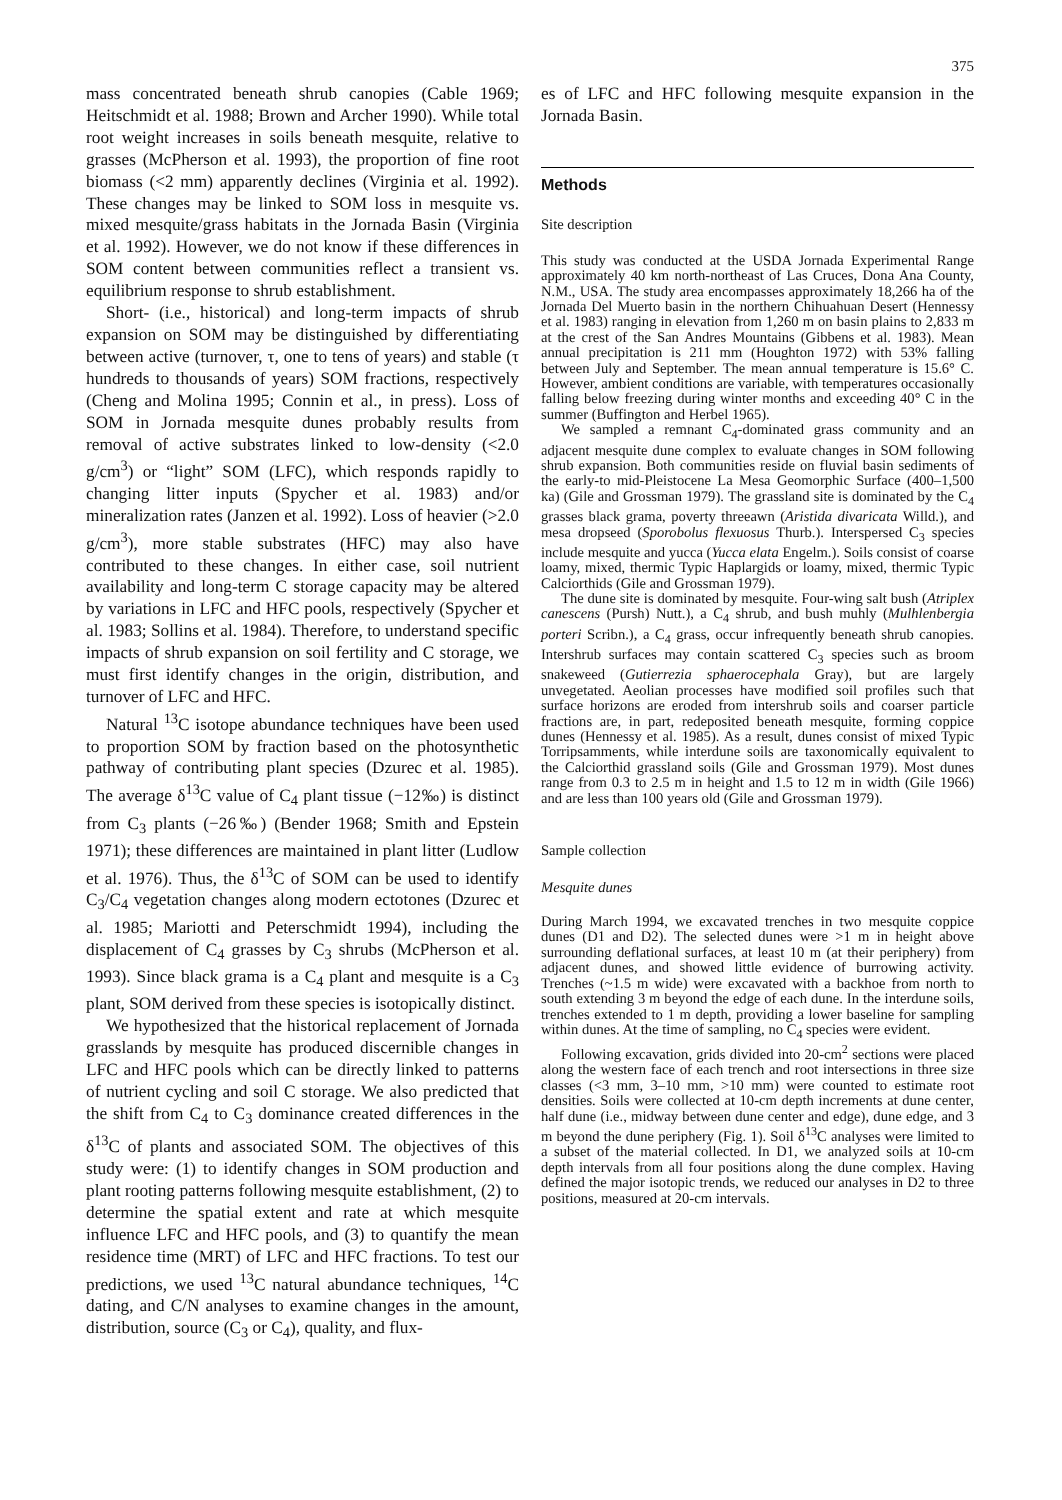375
mass concentrated beneath shrub canopies (Cable 1969; Heitschmidt et al. 1988; Brown and Archer 1990). While total root weight increases in soils beneath mesquite, relative to grasses (McPherson et al. 1993), the proportion of fine root biomass (<2 mm) apparently declines (Virginia et al. 1992). These changes may be linked to SOM loss in mesquite vs. mixed mesquite/grass habitats in the Jornada Basin (Virginia et al. 1992). However, we do not know if these differences in SOM content between communities reflect a transient vs. equilibrium response to shrub establishment.
Short- (i.e., historical) and long-term impacts of shrub expansion on SOM may be distinguished by differentiating between active (turnover, τ, one to tens of years) and stable (τ hundreds to thousands of years) SOM fractions, respectively (Cheng and Molina 1995; Connin et al., in press). Loss of SOM in Jornada mesquite dunes probably results from removal of active substrates linked to low-density (<2.0 g/cm<sup>3</sup>) or “light” SOM (LFC), which responds rapidly to changing litter inputs (Spycher et al. 1983) and/or mineralization rates (Janzen et al. 1992). Loss of heavier (>2.0 g/cm<sup>3</sup>), more stable substrates (HFC) may also have contributed to these changes. In either case, soil nutrient availability and long-term C storage capacity may be altered by variations in LFC and HFC pools, respectively (Spycher et al. 1983; Sollins et al. 1984). Therefore, to understand specific impacts of shrub expansion on soil fertility and C storage, we must first identify changes in the origin, distribution, and turnover of LFC and HFC.
Natural <sup>13</sup>C isotope abundance techniques have been used to proportion SOM by fraction based on the photosynthetic pathway of contributing plant species (Dzurec et al. 1985). The average δ<sup>13</sup>C value of C<sub>4</sub> plant tissue (−12‰) is distinct from C<sub>3</sub> plants (−26‰) (Bender 1968; Smith and Epstein 1971); these differences are maintained in plant litter (Ludlow et al. 1976). Thus, the δ<sup>13</sup>C of SOM can be used to identify C<sub>3</sub>/C<sub>4</sub> vegetation changes along modern ectotones (Dzurec et al. 1985; Mariotti and Peterschmidt 1994), including the displacement of C<sub>4</sub> grasses by C<sub>3</sub> shrubs (McPherson et al. 1993). Since black grama is a C<sub>4</sub> plant and mesquite is a C<sub>3</sub> plant, SOM derived from these species is isotopically distinct.
We hypothesized that the historical replacement of Jornada grasslands by mesquite has produced discernible changes in LFC and HFC pools which can be directly linked to patterns of nutrient cycling and soil C storage. We also predicted that the shift from C<sub>4</sub> to C<sub>3</sub> dominance created differences in the δ<sup>13</sup>C of plants and associated SOM. The objectives of this study were: (1) to identify changes in SOM production and plant rooting patterns following mesquite establishment, (2) to determine the spatial extent and rate at which mesquite influence LFC and HFC pools, and (3) to quantify the mean residence time (MRT) of LFC and HFC fractions. To test our predictions, we used <sup>13</sup>C natural abundance techniques, <sup>14</sup>C dating, and C/N analyses to examine changes in the amount, distribution, source (C<sub>3</sub> or C<sub>4</sub>), quality, and flux-
es of LFC and HFC following mesquite expansion in the Jornada Basin.
Methods
Site description
This study was conducted at the USDA Jornada Experimental Range approximately 40 km north-northeast of Las Cruces, Dona Ana County, N.M., USA. The study area encompasses approximately 18,266 ha of the Jornada Del Muerto basin in the northern Chihuahuan Desert (Hennessy et al. 1983) ranging in elevation from 1,260 m on basin plains to 2,833 m at the crest of the San Andres Mountains (Gibbens et al. 1983). Mean annual precipitation is 211 mm (Houghton 1972) with 53% falling between July and September. The mean annual temperature is 15.6° C. However, ambient conditions are variable, with temperatures occasionally falling below freezing during winter months and exceeding 40° C in the summer (Buffington and Herbel 1965).
We sampled a remnant C<sub>4</sub>-dominated grass community and an adjacent mesquite dune complex to evaluate changes in SOM following shrub expansion. Both communities reside on fluvial basin sediments of the early-to mid-Pleistocene La Mesa Geomorphic Surface (400–1,500 ka) (Gile and Grossman 1979). The grassland site is dominated by the C<sub>4</sub> grasses black grama, poverty threeawn (Aristida divaricata Willd.), and mesa dropseed (Sporobolus flexuosus Thurb.). Interspersed C<sub>3</sub> species include mesquite and yucca (Yucca elata Engelm.). Soils consist of coarse loamy, mixed, thermic Typic Haplargids or loamy, mixed, thermic Typic Calciorthids (Gile and Grossman 1979).
The dune site is dominated by mesquite. Four-wing salt bush (Atriplex canescens (Pursh) Nutt.), a C<sub>4</sub> shrub, and bush muhly (Mulhlenbergia porteri Scribn.), a C<sub>4</sub> grass, occur infrequently beneath shrub canopies. Intershrub surfaces may contain scattered C<sub>3</sub> species such as broom snakeweed (Gutierrezia sphaerocephala Gray), but are largely unvegetated. Aeolian processes have modified soil profiles such that surface horizons are eroded from intershrub soils and coarser particle fractions are, in part, redeposited beneath mesquite, forming coppice dunes (Hennessy et al. 1985). As a result, dunes consist of mixed Typic Torripsamments, while interdune soils are taxonomically equivalent to the Calciorthid grassland soils (Gile and Grossman 1979). Most dunes range from 0.3 to 2.5 m in height and 1.5 to 12 m in width (Gile 1966) and are less than 100 years old (Gile and Grossman 1979).
Sample collection
Mesquite dunes
During March 1994, we excavated trenches in two mesquite coppice dunes (D1 and D2). The selected dunes were >1 m in height above surrounding deflational surfaces, at least 10 m (at their periphery) from adjacent dunes, and showed little evidence of burrowing activity. Trenches (~1.5 m wide) were excavated with a backhoe from north to south extending 3 m beyond the edge of each dune. In the interdune soils, trenches extended to 1 m depth, providing a lower baseline for sampling within dunes. At the time of sampling, no C<sub>4</sub> species were evident.
Following excavation, grids divided into 20-cm<sup>2</sup> sections were placed along the western face of each trench and root intersections in three size classes (<3 mm, 3–10 mm, >10 mm) were counted to estimate root densities. Soils were collected at 10-cm depth increments at dune center, half dune (i.e., midway between dune center and edge), dune edge, and 3 m beyond the dune periphery (Fig. 1). Soil δ<sup>13</sup>C analyses were limited to a subset of the material collected. In D1, we analyzed soils at 10-cm depth intervals from all four positions along the dune complex. Having defined the major isotopic trends, we reduced our analyses in D2 to three positions, measured at 20-cm intervals.